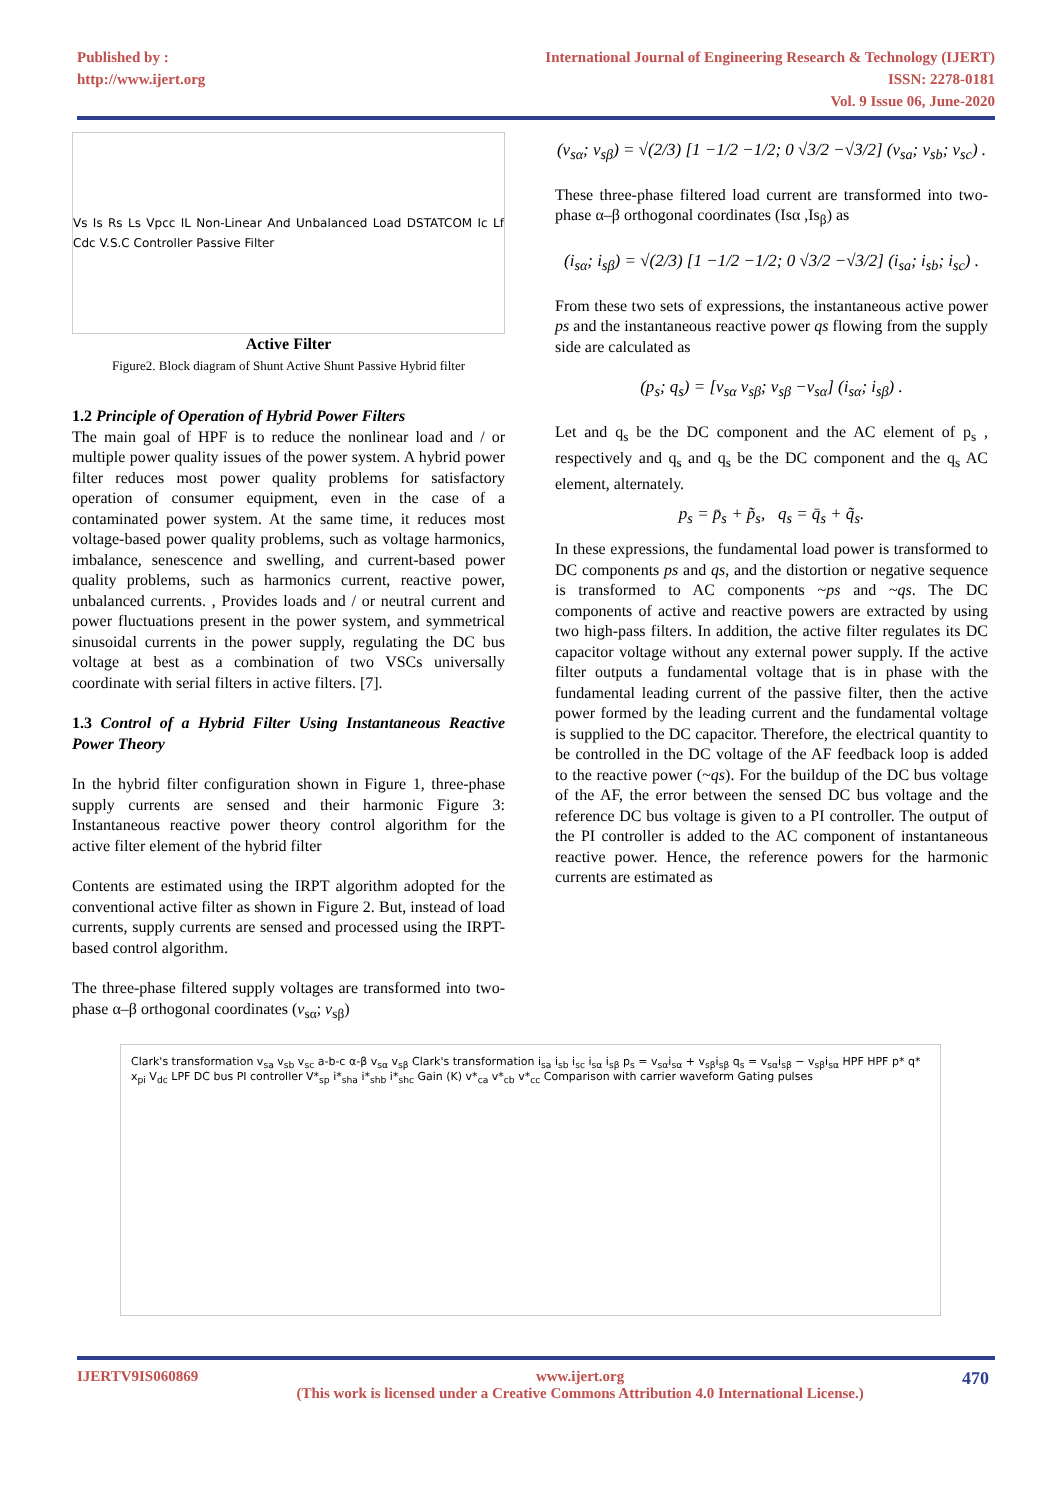Published by :
http://www.ijert.org
International Journal of Engineering Research & Technology (IJERT)
ISSN: 2278-0181
Vol. 9 Issue 06, June-2020
Vs Is Rs Ls Vpcc IL Non-Linear And Unbalanced Load DSTATCOM Ic Lf Cdc V.S.C Controller Passive Filter
Active Filter
Figure2. Block diagram of Shunt Active Shunt Passive Hybrid filter
1.2 Principle of Operation of Hybrid Power Filters
The main goal of HPF is to reduce the nonlinear load and / or multiple power quality issues of the power system. A hybrid power filter reduces most power quality problems for satisfactory operation of consumer equipment, even in the case of a contaminated power system. At the same time, it reduces most voltage-based power quality problems, such as voltage harmonics, imbalance, senescence and swelling, and current-based power quality problems, such as harmonics current, reactive power, unbalanced currents. , Provides loads and / or neutral current and power fluctuations present in the power system, and symmetrical sinusoidal currents in the power supply, regulating the DC bus voltage at best as a combination of two VSCs universally coordinate with serial filters in active filters. [7].
1.3 Control of a Hybrid Filter Using Instantaneous Reactive Power Theory
In the hybrid filter configuration shown in Figure 1, three-phase supply currents are sensed and their harmonic Figure 3: Instantaneous reactive power theory control algorithm for the active filter element of the hybrid filter
Contents are estimated using the IRPT algorithm adopted for the conventional active filter as shown in Figure 2. But, instead of load currents, supply currents are sensed and processed using the IRPT-based control algorithm.
The three-phase filtered supply voltages are transformed into two-phase α–β orthogonal coordinates (v<sub>sα</sub>; v<sub>sβ</sub>)
(v<sub>sα</sub>; v<sub>sβ</sub>) = √(2/3) [1 −1/2 −1/2; 0 √3/2 −√3/2] (v<sub>sa</sub>; v<sub>sb</sub>; v<sub>sc</sub>) .
These three-phase filtered load current are transformed into two-phase α–β orthogonal coordinates (Isα ,Is<sub>β</sub>) as
(i<sub>sα</sub>; i<sub>sβ</sub>) = √(2/3) [1 −1/2 −1/2; 0 √3/2 −√3/2] (i<sub>sa</sub>; i<sub>sb</sub>; i<sub>sc</sub>) .
From these two sets of expressions, the instantaneous active power ps and the instantaneous reactive power qs flowing from the supply side are calculated as
(p<sub>s</sub>; q<sub>s</sub>) = [v<sub>sα</sub> v<sub>sβ</sub>; v<sub>sβ</sub> −v<sub>sα</sub>] (i<sub>sα</sub>; i<sub>sβ</sub>) .
Let and q<sub>s</sub> be the DC component and the AC element of p<sub>s</sub> , respectively and q<sub>s</sub> and q<sub>s</sub> be the DC component and the q<sub>s</sub> AC element, alternately.
p<sub>s</sub> = p̄<sub>s</sub> + p̃<sub>s</sub>, q<sub>s</sub> = q̄<sub>s</sub> + q̃<sub>s</sub>.
In these expressions, the fundamental load power is transformed to DC components ps and qs, and the distortion or negative sequence is transformed to AC components ~ps and ~qs. The DC components of active and reactive powers are extracted by using two high-pass filters. In addition, the active filter regulates its DC capacitor voltage without any external power supply. If the active filter outputs a fundamental voltage that is in phase with the fundamental leading current of the passive filter, then the active power formed by the leading current and the fundamental voltage is supplied to the DC capacitor. Therefore, the electrical quantity to be controlled in the DC voltage of the AF feedback loop is added to the reactive power (~qs). For the buildup of the DC bus voltage of the AF, the error between the sensed DC bus voltage and the reference DC bus voltage is given to a PI controller. The output of the PI controller is added to the AC component of instantaneous reactive power. Hence, the reference powers for the harmonic currents are estimated as
Clark's transformation v<sub>sa</sub> v<sub>sb</sub> v<sub>sc</sub> a-b-c α-β v<sub>sα</sub> v<sub>sβ</sub> Clark's transformation i<sub>sa</sub> i<sub>sb</sub> i<sub>sc</sub> i<sub>sα</sub> i<sub>sβ</sub> p<sub>s</sub> = v<sub>sα</sub>i<sub>sα</sub> + v<sub>sβ</sub>i<sub>sβ</sub> q<sub>s</sub> = v<sub>sα</sub>i<sub>sβ</sub> − v<sub>sβ</sub>i<sub>sα</sub> HPF HPF p* q* x<sub>pi</sub> V<sub>dc</sub> LPF DC bus PI controller V*<sub>sp</sub> i*<sub>sha</sub> i*<sub>shb</sub> i*<sub>shc</sub> Gain (K) v*<sub>ca</sub> v*<sub>cb</sub> v*<sub>cc</sub> Comparison with carrier waveform Gating pulses
IJERTV9IS060869 www.ijert.org
(This work is licensed under a Creative Commons Attribution 4.0 International License.)
470